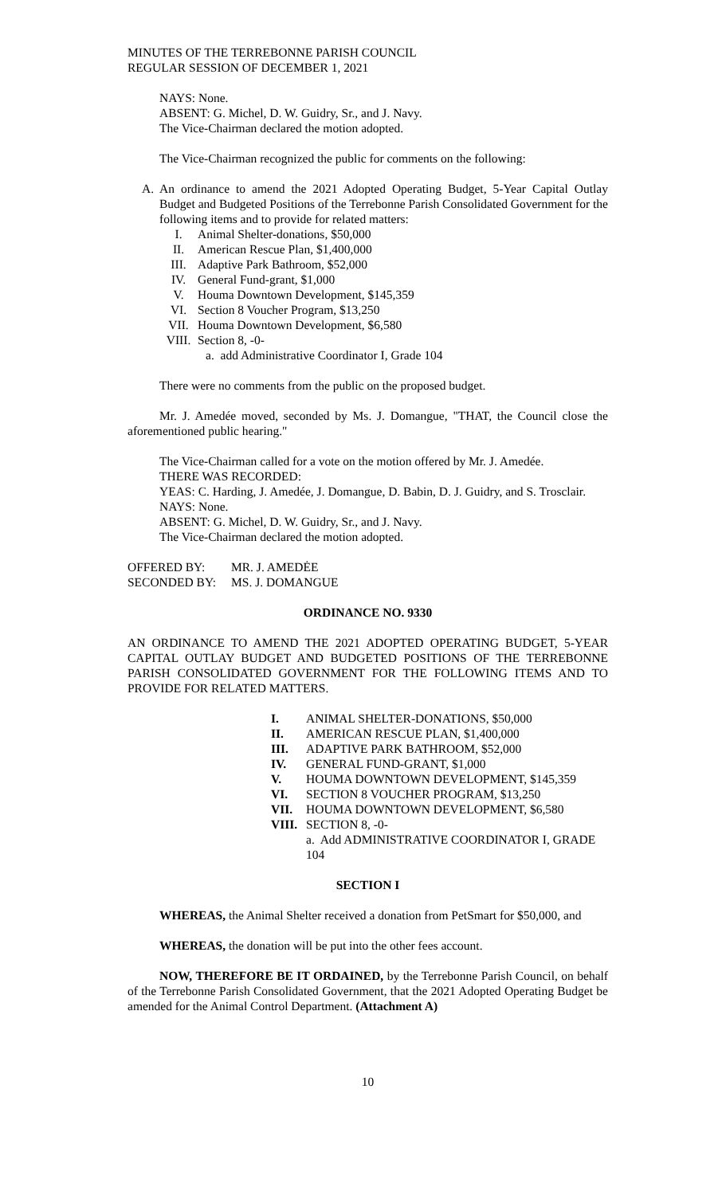MINUTES OF THE TERREBONNE PARISH COUNCIL
REGULAR SESSION OF DECEMBER 1, 2021
NAYS: None.
ABSENT: G. Michel, D. W. Guidry, Sr., and J. Navy.
The Vice-Chairman declared the motion adopted.
The Vice-Chairman recognized the public for comments on the following:
A. An ordinance to amend the 2021 Adopted Operating Budget, 5-Year Capital Outlay Budget and Budgeted Positions of the Terrebonne Parish Consolidated Government for the following items and to provide for related matters:
I. Animal Shelter-donations, $50,000
II. American Rescue Plan, $1,400,000
III. Adaptive Park Bathroom, $52,000
IV. General Fund-grant, $1,000
V. Houma Downtown Development, $145,359
VI. Section 8 Voucher Program, $13,250
VII. Houma Downtown Development, $6,580
VIII. Section 8, -0-
a. add Administrative Coordinator I, Grade 104
There were no comments from the public on the proposed budget.
Mr. J. Amedée moved, seconded by Ms. J. Domangue, "THAT, the Council close the aforementioned public hearing."
The Vice-Chairman called for a vote on the motion offered by Mr. J. Amedée.
THERE WAS RECORDED:
YEAS: C. Harding, J. Amedée, J. Domangue, D. Babin, D. J. Guidry, and S. Trosclair.
NAYS: None.
ABSENT: G. Michel, D. W. Guidry, Sr., and J. Navy.
The Vice-Chairman declared the motion adopted.
OFFERED BY: MR. J. AMEDĖE
SECONDED BY: MS. J. DOMANGUE
ORDINANCE NO. 9330
AN ORDINANCE TO AMEND THE 2021 ADOPTED OPERATING BUDGET, 5-YEAR CAPITAL OUTLAY BUDGET AND BUDGETED POSITIONS OF THE TERREBONNE PARISH CONSOLIDATED GOVERNMENT FOR THE FOLLOWING ITEMS AND TO PROVIDE FOR RELATED MATTERS.
I. ANIMAL SHELTER-DONATIONS, $50,000
II. AMERICAN RESCUE PLAN, $1,400,000
III. ADAPTIVE PARK BATHROOM, $52,000
IV. GENERAL FUND-GRANT, $1,000
V. HOUMA DOWNTOWN DEVELOPMENT, $145,359
VI. SECTION 8 VOUCHER PROGRAM, $13,250
VII. HOUMA DOWNTOWN DEVELOPMENT, $6,580
VIII. SECTION 8, -0-
a. Add ADMINISTRATIVE COORDINATOR I, GRADE 104
SECTION I
WHEREAS, the Animal Shelter received a donation from PetSmart for $50,000, and
WHEREAS, the donation will be put into the other fees account.
NOW, THEREFORE BE IT ORDAINED, by the Terrebonne Parish Council, on behalf of the Terrebonne Parish Consolidated Government, that the 2021 Adopted Operating Budget be amended for the Animal Control Department. (Attachment A)
10